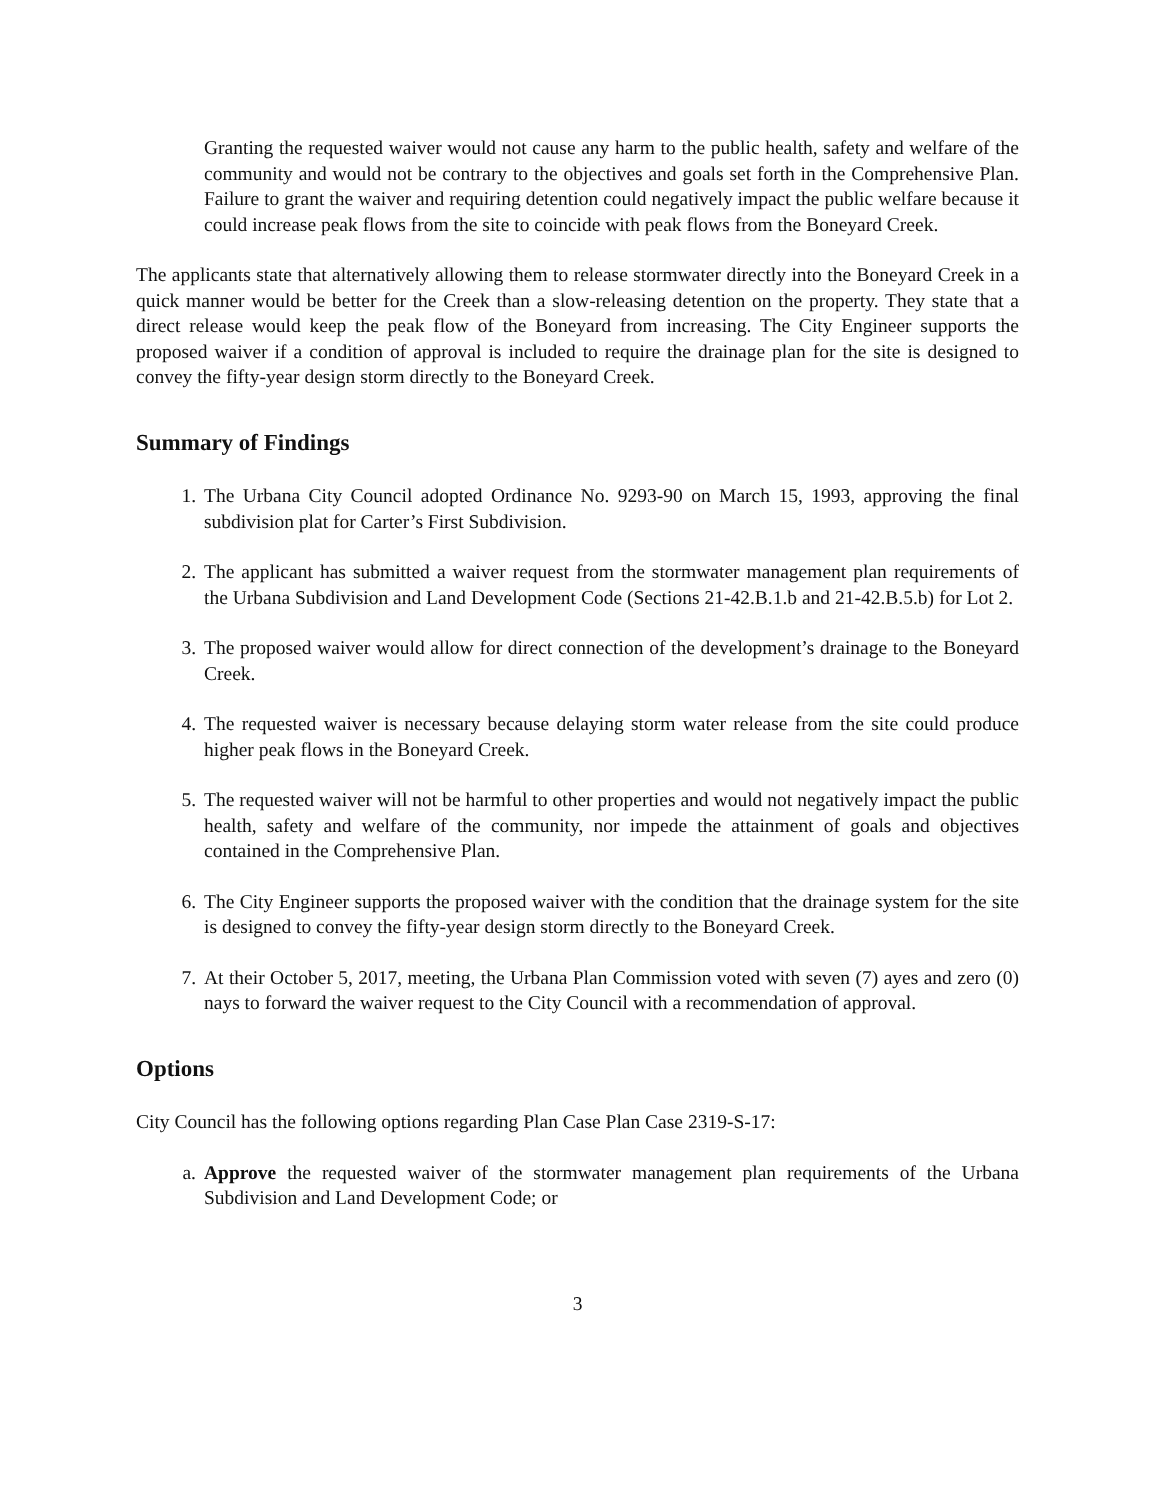Granting the requested waiver would not cause any harm to the public health, safety and welfare of the community and would not be contrary to the objectives and goals set forth in the Comprehensive Plan. Failure to grant the waiver and requiring detention could negatively impact the public welfare because it could increase peak flows from the site to coincide with peak flows from the Boneyard Creek.
The applicants state that alternatively allowing them to release stormwater directly into the Boneyard Creek in a quick manner would be better for the Creek than a slow-releasing detention on the property. They state that a direct release would keep the peak flow of the Boneyard from increasing. The City Engineer supports the proposed waiver if a condition of approval is included to require the drainage plan for the site is designed to convey the fifty-year design storm directly to the Boneyard Creek.
Summary of Findings
1. The Urbana City Council adopted Ordinance No. 9293-90 on March 15, 1993, approving the final subdivision plat for Carter’s First Subdivision.
2. The applicant has submitted a waiver request from the stormwater management plan requirements of the Urbana Subdivision and Land Development Code (Sections 21-42.B.1.b and 21-42.B.5.b) for Lot 2.
3. The proposed waiver would allow for direct connection of the development’s drainage to the Boneyard Creek.
4. The requested waiver is necessary because delaying storm water release from the site could produce higher peak flows in the Boneyard Creek.
5. The requested waiver will not be harmful to other properties and would not negatively impact the public health, safety and welfare of the community, nor impede the attainment of goals and objectives contained in the Comprehensive Plan.
6. The City Engineer supports the proposed waiver with the condition that the drainage system for the site is designed to convey the fifty-year design storm directly to the Boneyard Creek.
7. At their October 5, 2017, meeting, the Urbana Plan Commission voted with seven (7) ayes and zero (0) nays to forward the waiver request to the City Council with a recommendation of approval.
Options
City Council has the following options regarding Plan Case Plan Case 2319-S-17:
a. Approve the requested waiver of the stormwater management plan requirements of the Urbana Subdivision and Land Development Code; or
3